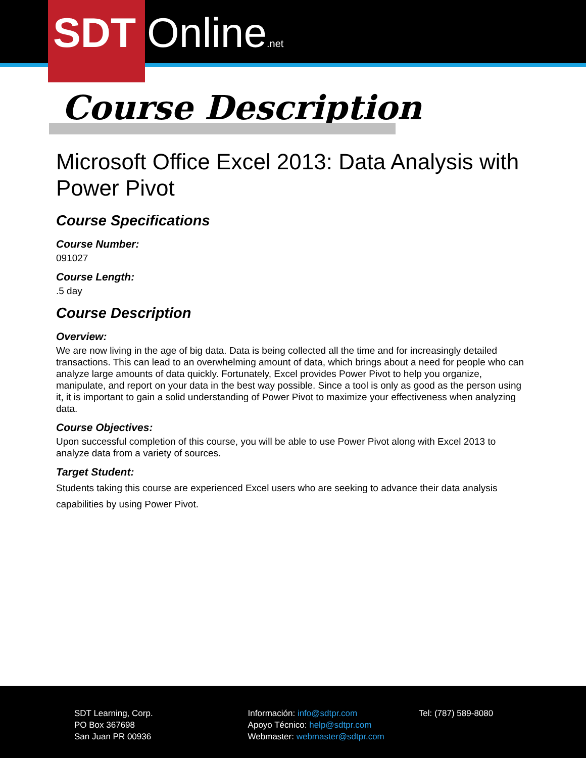SDT Online.net
Course Description
Microsoft Office Excel 2013: Data Analysis with Power Pivot
Course Specifications
Course Number:
091027
Course Length:
.5 day
Course Description
Overview:
We are now living in the age of big data. Data is being collected all the time and for increasingly detailed transactions. This can lead to an overwhelming amount of data, which brings about a need for people who can analyze large amounts of data quickly. Fortunately, Excel provides Power Pivot to help you organize, manipulate, and report on your data in the best way possible. Since a tool is only as good as the person using it, it is important to gain a solid understanding of Power Pivot to maximize your effectiveness when analyzing data.
Course Objectives:
Upon successful completion of this course, you will be able to use Power Pivot along with Excel 2013 to analyze data from a variety of sources.
Target Student:
Students taking this course are experienced Excel users who are seeking to advance their data analysis capabilities by using Power Pivot.
SDT Learning, Corp.
PO Box 367698
San Juan PR 00936
Información: info@sdtpr.com
Apoyo Técnico: help@sdtpr.com
Webmaster: webmaster@sdtpr.com
Tel: (787) 589-8080